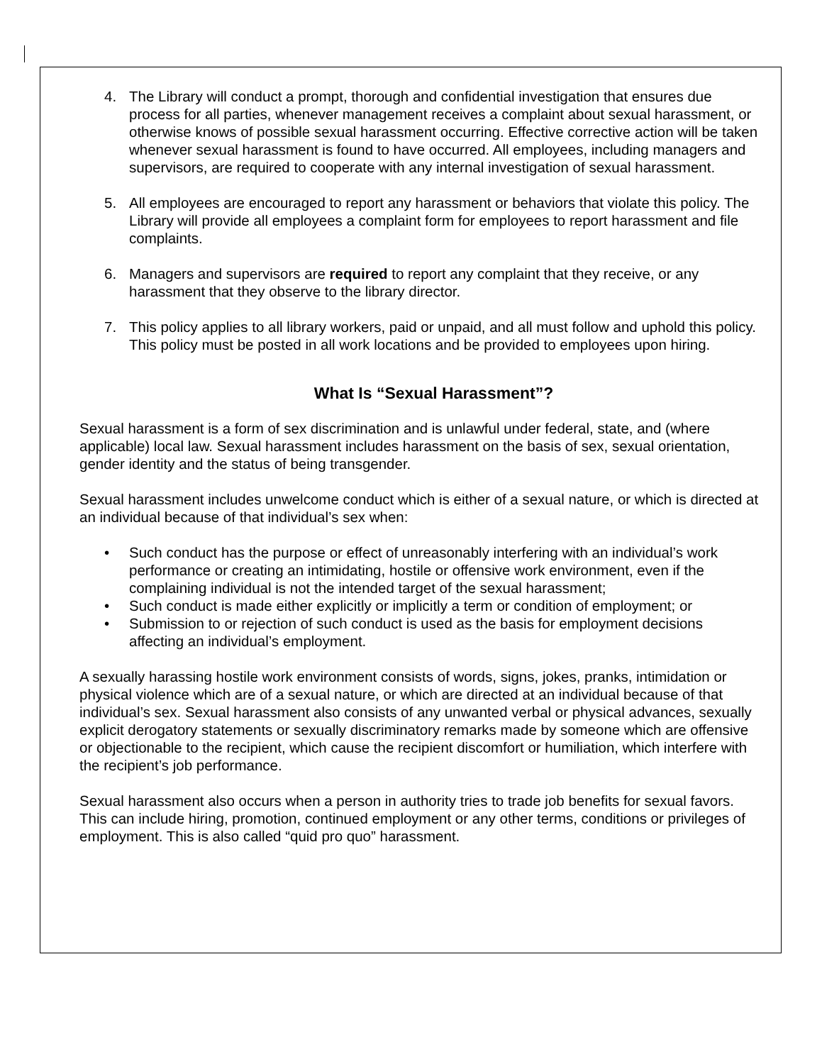4. The Library will conduct a prompt, thorough and confidential investigation that ensures due process for all parties, whenever management receives a complaint about sexual harassment, or otherwise knows of possible sexual harassment occurring. Effective corrective action will be taken whenever sexual harassment is found to have occurred. All employees, including managers and supervisors, are required to cooperate with any internal investigation of sexual harassment.
5. All employees are encouraged to report any harassment or behaviors that violate this policy. The Library will provide all employees a complaint form for employees to report harassment and file complaints.
6. Managers and supervisors are required to report any complaint that they receive, or any harassment that they observe to the library director.
7. This policy applies to all library workers, paid or unpaid, and all must follow and uphold this policy. This policy must be posted in all work locations and be provided to employees upon hiring.
What Is “Sexual Harassment”?
Sexual harassment is a form of sex discrimination and is unlawful under federal, state, and (where applicable) local law. Sexual harassment includes harassment on the basis of sex, sexual orientation, gender identity and the status of being transgender.
Sexual harassment includes unwelcome conduct which is either of a sexual nature, or which is directed at an individual because of that individual’s sex when:
• Such conduct has the purpose or effect of unreasonably interfering with an individual’s work performance or creating an intimidating, hostile or offensive work environment, even if the complaining individual is not the intended target of the sexual harassment;
• Such conduct is made either explicitly or implicitly a term or condition of employment; or
• Submission to or rejection of such conduct is used as the basis for employment decisions affecting an individual’s employment.
A sexually harassing hostile work environment consists of words, signs, jokes, pranks, intimidation or physical violence which are of a sexual nature, or which are directed at an individual because of that individual’s sex. Sexual harassment also consists of any unwanted verbal or physical advances, sexually explicit derogatory statements or sexually discriminatory remarks made by someone which are offensive or objectionable to the recipient, which cause the recipient discomfort or humiliation, which interfere with the recipient’s job performance.
Sexual harassment also occurs when a person in authority tries to trade job benefits for sexual favors. This can include hiring, promotion, continued employment or any other terms, conditions or privileges of employment. This is also called “quid pro quo” harassment.